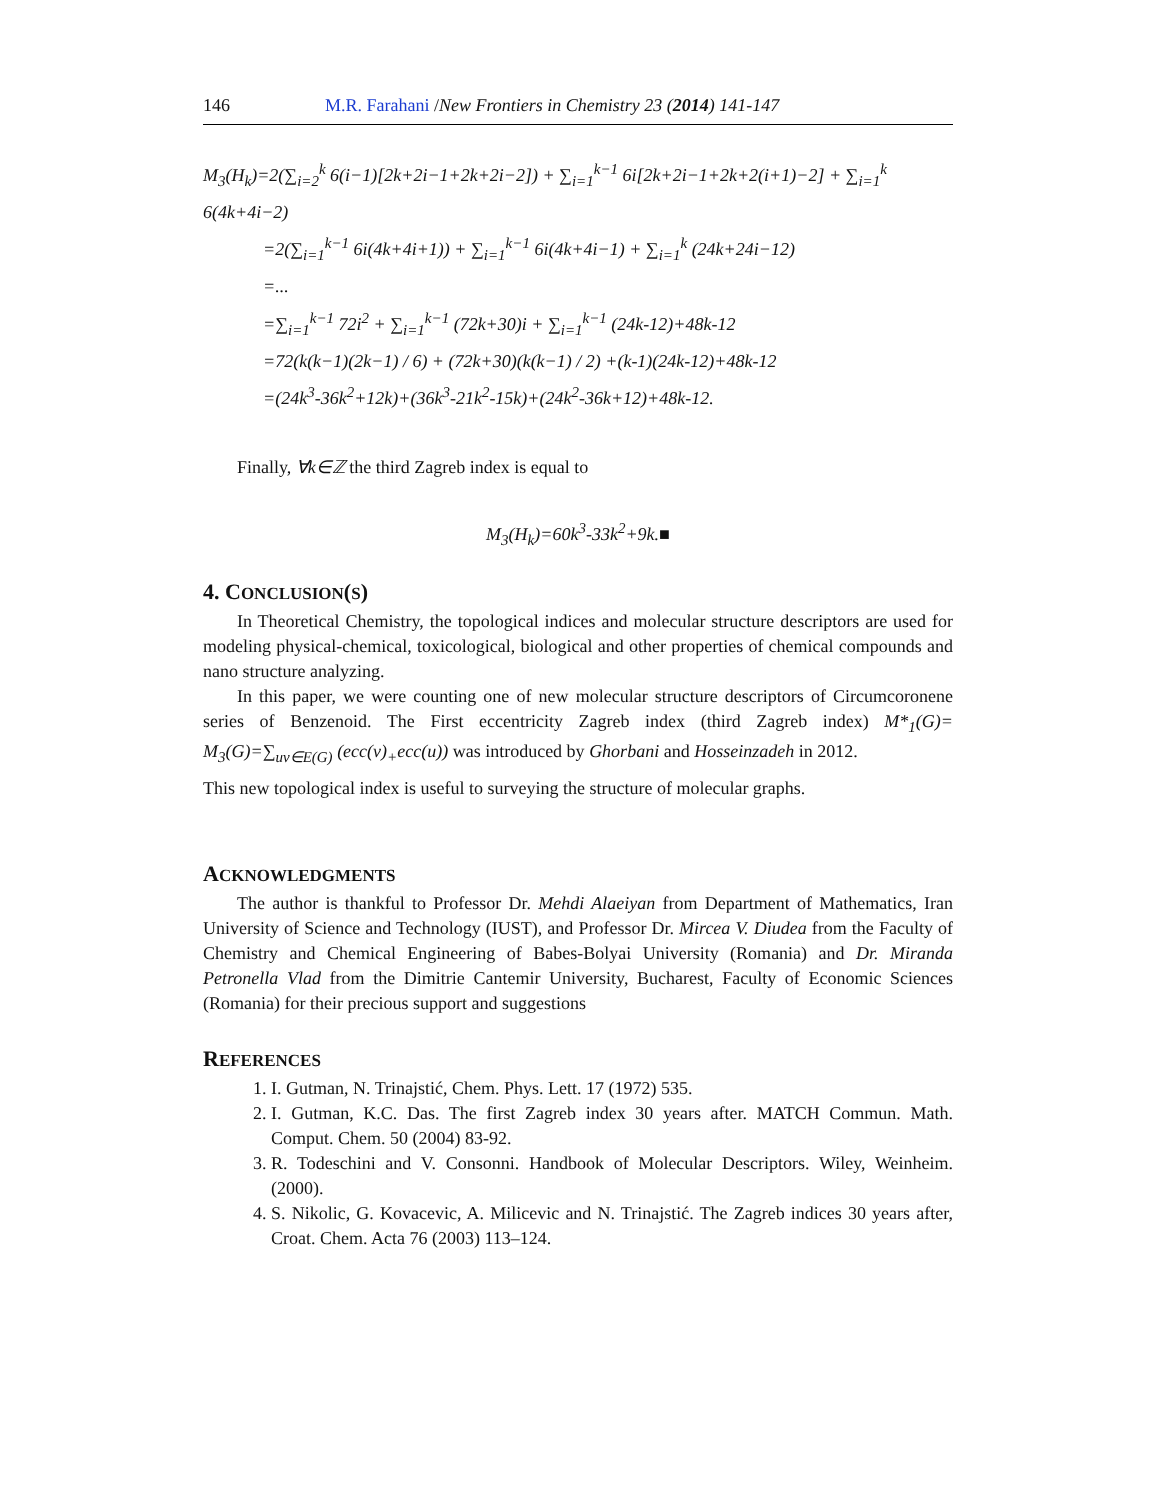146 M.R. Farahani /New Frontiers in Chemistry 23 (2014) 141-147
M<sub>3</sub>(H<sub>k</sub>)=2(∑<sub>i=2</sub><sup>k</sup> 6(i−1)[2k+2i−1+2k+2i−2]) + ∑<sub>i=1</sub><sup>k−1</sup> 6i[2k+2i−1+2k+2(i+1)−2] + ∑<sub>i=1</sub><sup>k</sup> 6(4k+4i−2)
=2(∑<sub>i=1</sub><sup>k−1</sup> 6i(4k+4i+1)) + ∑<sub>i=1</sub><sup>k−1</sup> 6i(4k+4i−1) + ∑<sub>i=1</sub><sup>k</sup> (24k+24i−12)
=...
=∑<sub>i=1</sub><sup>k−1</sup> 72i<sup>2</sup> + ∑<sub>i=1</sub><sup>k−1</sup> (72k+30)i + ∑<sub>i=1</sub><sup>k−1</sup> (24k-12)+48k-12
=72(k(k−1)(2k−1) / 6) + (72k+30)(k(k−1) / 2) +(k-1)(24k-12)+48k-12
=(24k<sup>3</sup>-36k<sup>2</sup>+12k)+(36k<sup>3</sup>-21k<sup>2</sup>-15k)+(24k<sup>2</sup>-36k+12)+48k-12.
Finally, ∀k∈ℤ the third Zagreb index is equal to
M<sub>3</sub>(H<sub>k</sub>)=60k<sup>3</sup>-33k<sup>2</sup>+9k.■
4. CONCLUSION(S)
In Theoretical Chemistry, the topological indices and molecular structure descriptors are used for modeling physical-chemical, toxicological, biological and other properties of chemical compounds and nano structure analyzing.
In this paper, we were counting one of new molecular structure descriptors of Circumcoronene series of Benzenoid. The First eccentricity Zagreb index (third Zagreb index) M*<sub>1</sub>(G)= M<sub>3</sub>(G)=∑<sub>uv∈E(G)</sub> (ecc(v)<sub>+</sub>ecc(u)) was introduced by Ghorbani and Hosseinzadeh in 2012.
This new topological index is useful to surveying the structure of molecular graphs.
ACKNOWLEDGMENTS
The author is thankful to Professor Dr. Mehdi Alaeiyan from Department of Mathematics, Iran University of Science and Technology (IUST), and Professor Dr. Mircea V. Diudea from the Faculty of Chemistry and Chemical Engineering of Babes-Bolyai University (Romania) and Dr. Miranda Petronella Vlad from the Dimitrie Cantemir University, Bucharest, Faculty of Economic Sciences (Romania) for their precious support and suggestions
REFERENCES
1. I. Gutman, N. Trinajstić, Chem. Phys. Lett. 17 (1972) 535.
2. I. Gutman, K.C. Das. The first Zagreb index 30 years after. MATCH Commun. Math. Comput. Chem. 50 (2004) 83-92.
3. R. Todeschini and V. Consonni. Handbook of Molecular Descriptors. Wiley, Weinheim. (2000).
4. S. Nikolic, G. Kovacevic, A. Milicevic and N. Trinajstić. The Zagreb indices 30 years after, Croat. Chem. Acta 76 (2003) 113–124.